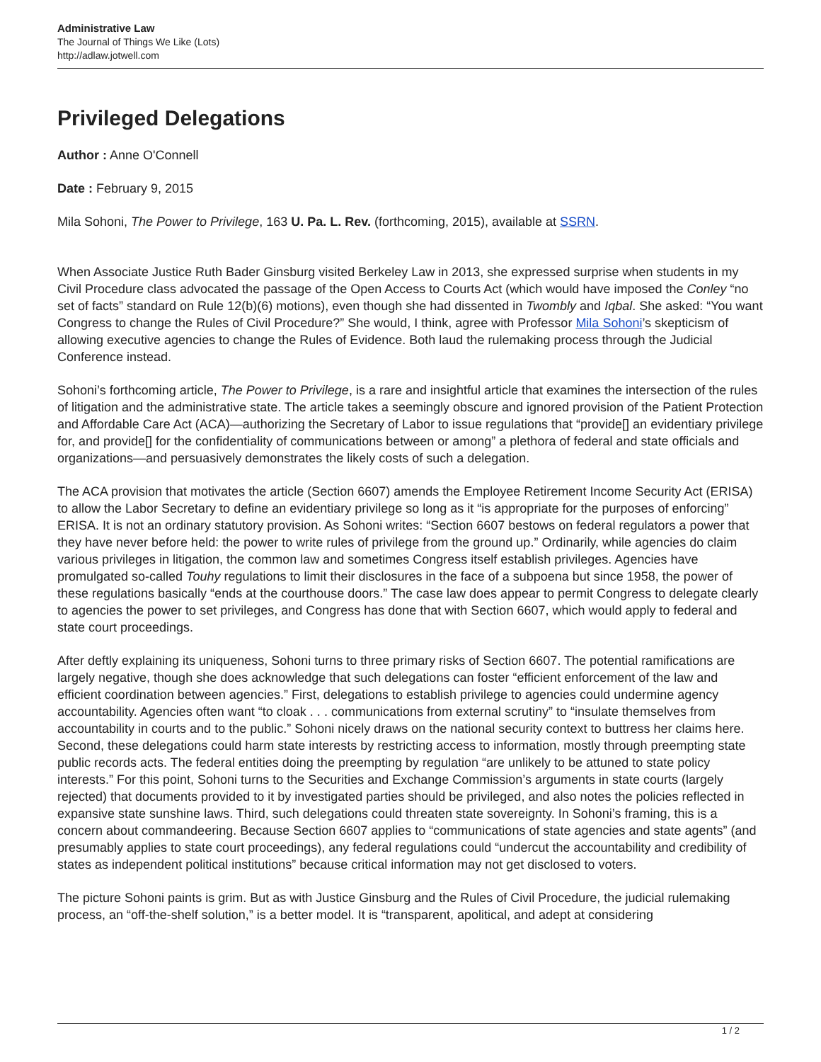Administrative Law
The Journal of Things We Like (Lots)
http://adlaw.jotwell.com
Privileged Delegations
Author : Anne O'Connell
Date : February 9, 2015
Mila Sohoni, The Power to Privilege, 163 U. Pa. L. Rev. (forthcoming, 2015), available at SSRN.
When Associate Justice Ruth Bader Ginsburg visited Berkeley Law in 2013, she expressed surprise when students in my Civil Procedure class advocated the passage of the Open Access to Courts Act (which would have imposed the Conley “no set of facts” standard on Rule 12(b)(6) motions), even though she had dissented in Twombly and Iqbal. She asked: “You want Congress to change the Rules of Civil Procedure?” She would, I think, agree with Professor Mila Sohoni’s skepticism of allowing executive agencies to change the Rules of Evidence. Both laud the rulemaking process through the Judicial Conference instead.
Sohoni’s forthcoming article, The Power to Privilege, is a rare and insightful article that examines the intersection of the rules of litigation and the administrative state. The article takes a seemingly obscure and ignored provision of the Patient Protection and Affordable Care Act (ACA)—authorizing the Secretary of Labor to issue regulations that “provide[] an evidentiary privilege for, and provide[] for the confidentiality of communications between or among” a plethora of federal and state officials and organizations—and persuasively demonstrates the likely costs of such a delegation.
The ACA provision that motivates the article (Section 6607) amends the Employee Retirement Income Security Act (ERISA) to allow the Labor Secretary to define an evidentiary privilege so long as it “is appropriate for the purposes of enforcing” ERISA. It is not an ordinary statutory provision. As Sohoni writes: “Section 6607 bestows on federal regulators a power that they have never before held: the power to write rules of privilege from the ground up.” Ordinarily, while agencies do claim various privileges in litigation, the common law and sometimes Congress itself establish privileges. Agencies have promulgated so-called Touhy regulations to limit their disclosures in the face of a subpoena but since 1958, the power of these regulations basically “ends at the courthouse doors.” The case law does appear to permit Congress to delegate clearly to agencies the power to set privileges, and Congress has done that with Section 6607, which would apply to federal and state court proceedings.
After deftly explaining its uniqueness, Sohoni turns to three primary risks of Section 6607. The potential ramifications are largely negative, though she does acknowledge that such delegations can foster “efficient enforcement of the law and efficient coordination between agencies.” First, delegations to establish privilege to agencies could undermine agency accountability. Agencies often want “to cloak . . . communications from external scrutiny” to “insulate themselves from accountability in courts and to the public.” Sohoni nicely draws on the national security context to buttress her claims here. Second, these delegations could harm state interests by restricting access to information, mostly through preempting state public records acts. The federal entities doing the preempting by regulation “are unlikely to be attuned to state policy interests.” For this point, Sohoni turns to the Securities and Exchange Commission’s arguments in state courts (largely rejected) that documents provided to it by investigated parties should be privileged, and also notes the policies reflected in expansive state sunshine laws. Third, such delegations could threaten state sovereignty. In Sohoni’s framing, this is a concern about commandeering. Because Section 6607 applies to “communications of state agencies and state agents” (and presumably applies to state court proceedings), any federal regulations could “undercut the accountability and credibility of states as independent political institutions” because critical information may not get disclosed to voters.
The picture Sohoni paints is grim. But as with Justice Ginsburg and the Rules of Civil Procedure, the judicial rulemaking process, an “off-the-shelf solution,” is a better model. It is “transparent, apolitical, and adept at considering
1 / 2